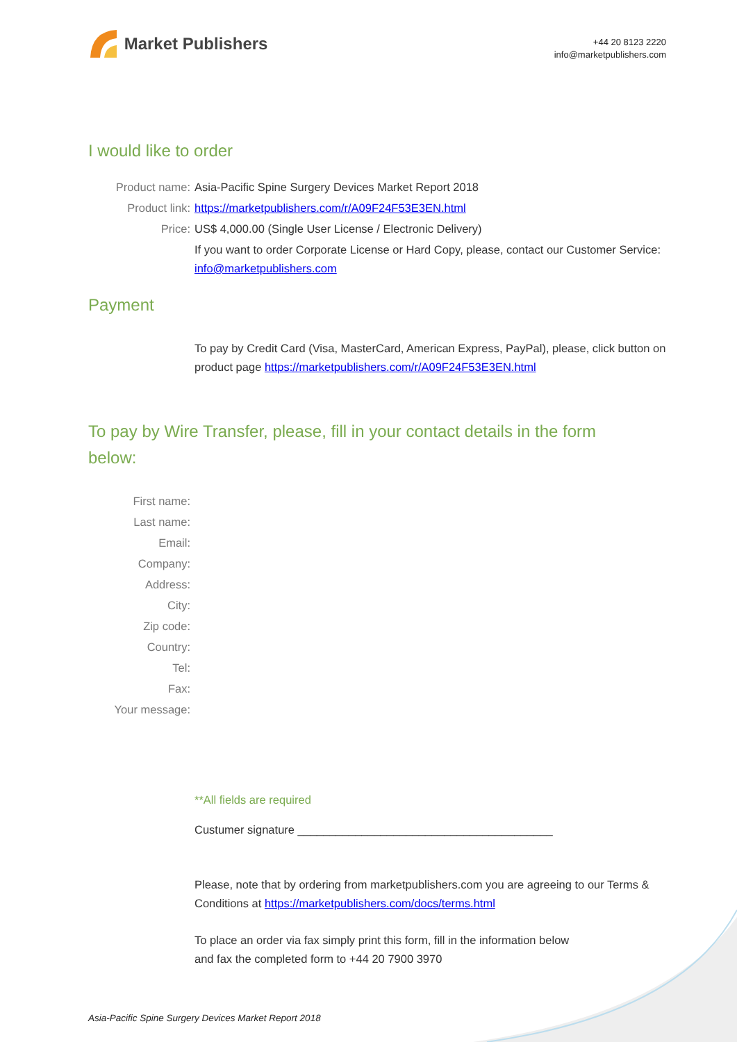Market Publishers
+44 20 8123 2220
info@marketpublishers.com
I would like to order
Product name: Asia-Pacific Spine Surgery Devices Market Report 2018
Product link: https://marketpublishers.com/r/A09F24F53E3EN.html
Price: US$ 4,000.00 (Single User License / Electronic Delivery)
If you want to order Corporate License or Hard Copy, please, contact our Customer Service:
info@marketpublishers.com
Payment
To pay by Credit Card (Visa, MasterCard, American Express, PayPal), please, click button on product page https://marketpublishers.com/r/A09F24F53E3EN.html
To pay by Wire Transfer, please, fill in your contact details in the form below:
First name:
Last name:
Email:
Company:
Address:
City:
Zip code:
Country:
Tel:
Fax:
Your message:
**All fields are required
Custumer signature ________________________________________
Please, note that by ordering from marketpublishers.com you are agreeing to our Terms & Conditions at https://marketpublishers.com/docs/terms.html
To place an order via fax simply print this form, fill in the information below
and fax the completed form to +44 20 7900 3970
Asia-Pacific Spine Surgery Devices Market Report 2018